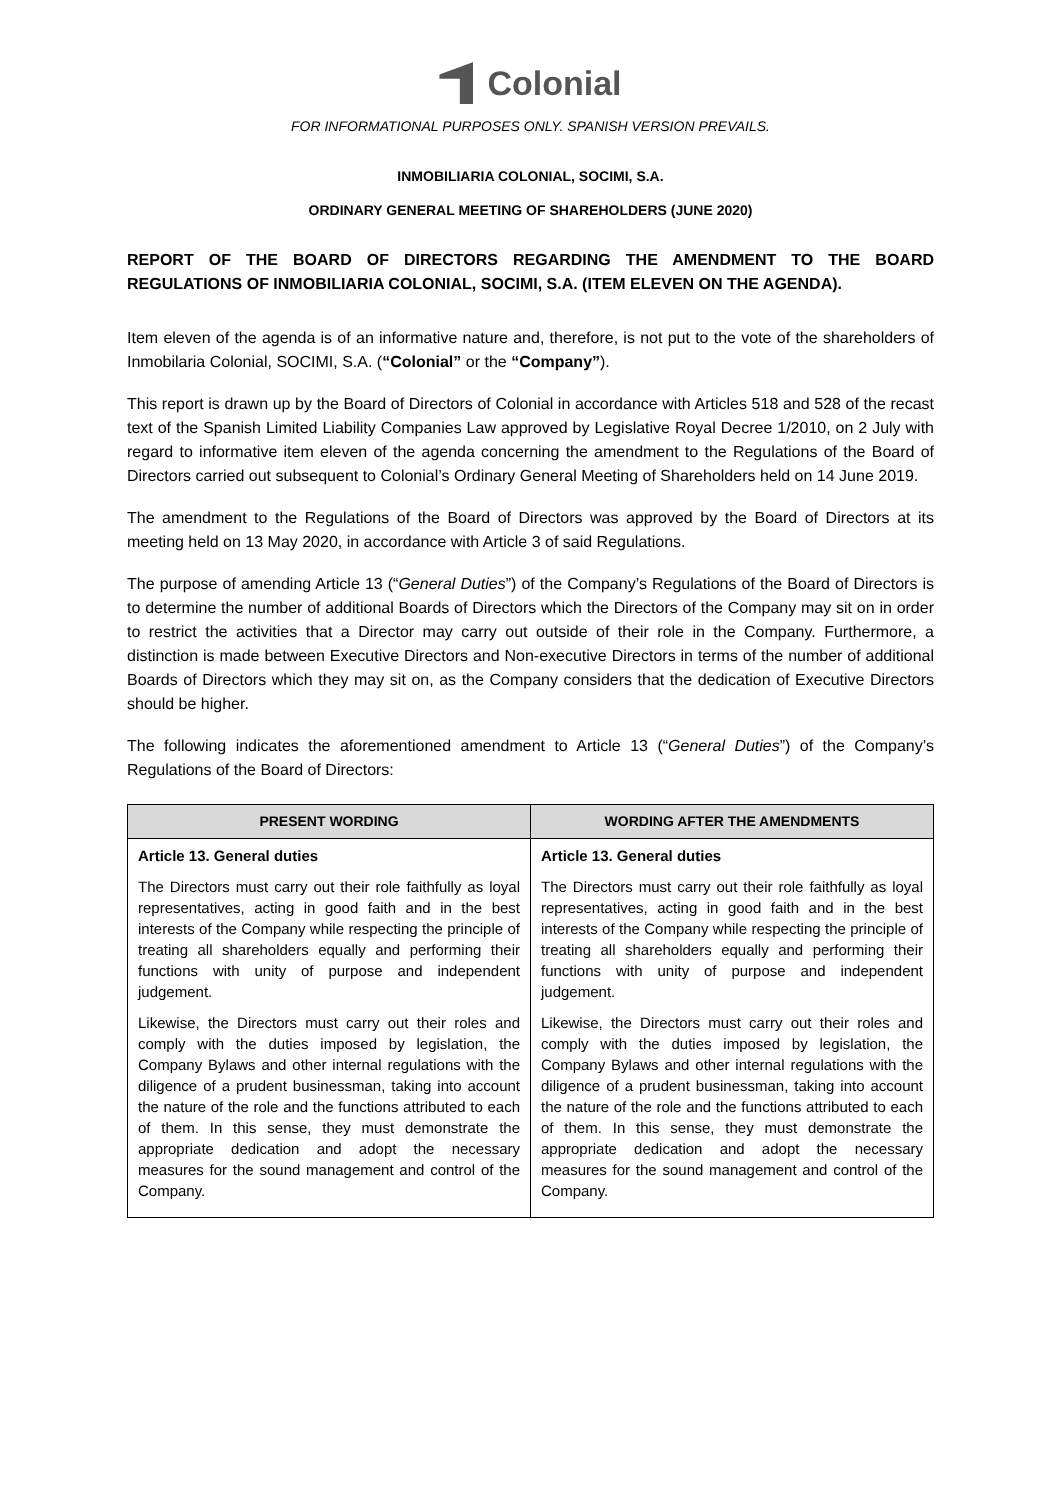Colonial
FOR INFORMATIONAL PURPOSES ONLY. SPANISH VERSION PREVAILS.
INMOBILIARIA COLONIAL, SOCIMI, S.A.
ORDINARY GENERAL MEETING OF SHAREHOLDERS (JUNE 2020)
REPORT OF THE BOARD OF DIRECTORS REGARDING THE AMENDMENT TO THE BOARD REGULATIONS OF INMOBILIARIA COLONIAL, SOCIMI, S.A. (ITEM ELEVEN ON THE AGENDA).
Item eleven of the agenda is of an informative nature and, therefore, is not put to the vote of the shareholders of Inmobilaria Colonial, SOCIMI, S.A. (“Colonial” or the “Company”).
This report is drawn up by the Board of Directors of Colonial in accordance with Articles 518 and 528 of the recast text of the Spanish Limited Liability Companies Law approved by Legislative Royal Decree 1/2010, on 2 July with regard to informative item eleven of the agenda concerning the amendment to the Regulations of the Board of Directors carried out subsequent to Colonial’s Ordinary General Meeting of Shareholders held on 14 June 2019.
The amendment to the Regulations of the Board of Directors was approved by the Board of Directors at its meeting held on 13 May 2020, in accordance with Article 3 of said Regulations.
The purpose of amending Article 13 (“General Duties”) of the Company’s Regulations of the Board of Directors is to determine the number of additional Boards of Directors which the Directors of the Company may sit on in order to restrict the activities that a Director may carry out outside of their role in the Company. Furthermore, a distinction is made between Executive Directors and Non-executive Directors in terms of the number of additional Boards of Directors which they may sit on, as the Company considers that the dedication of Executive Directors should be higher.
The following indicates the aforementioned amendment to Article 13 (“General Duties”) of the Company’s Regulations of the Board of Directors:
| PRESENT WORDING | WORDING AFTER THE AMENDMENTS |
| --- | --- |
| Article 13. General duties The Directors must carry out their role faithfully as loyal representatives, acting in good faith and in the best interests of the Company while respecting the principle of treating all shareholders equally and performing their functions with unity of purpose and independent judgement. Likewise, the Directors must carry out their roles and comply with the duties imposed by legislation, the Company Bylaws and other internal regulations with the diligence of a prudent businessman, taking into account the nature of the role and the functions attributed to each of them. In this sense, they must demonstrate the appropriate dedication and adopt the necessary measures for the sound management and control of the Company. | Article 13. General duties The Directors must carry out their role faithfully as loyal representatives, acting in good faith and in the best interests of the Company while respecting the principle of treating all shareholders equally and performing their functions with unity of purpose and independent judgement. Likewise, the Directors must carry out their roles and comply with the duties imposed by legislation, the Company Bylaws and other internal regulations with the diligence of a prudent businessman, taking into account the nature of the role and the functions attributed to each of them. In this sense, they must demonstrate the appropriate dedication and adopt the necessary measures for the sound management and control of the Company. |